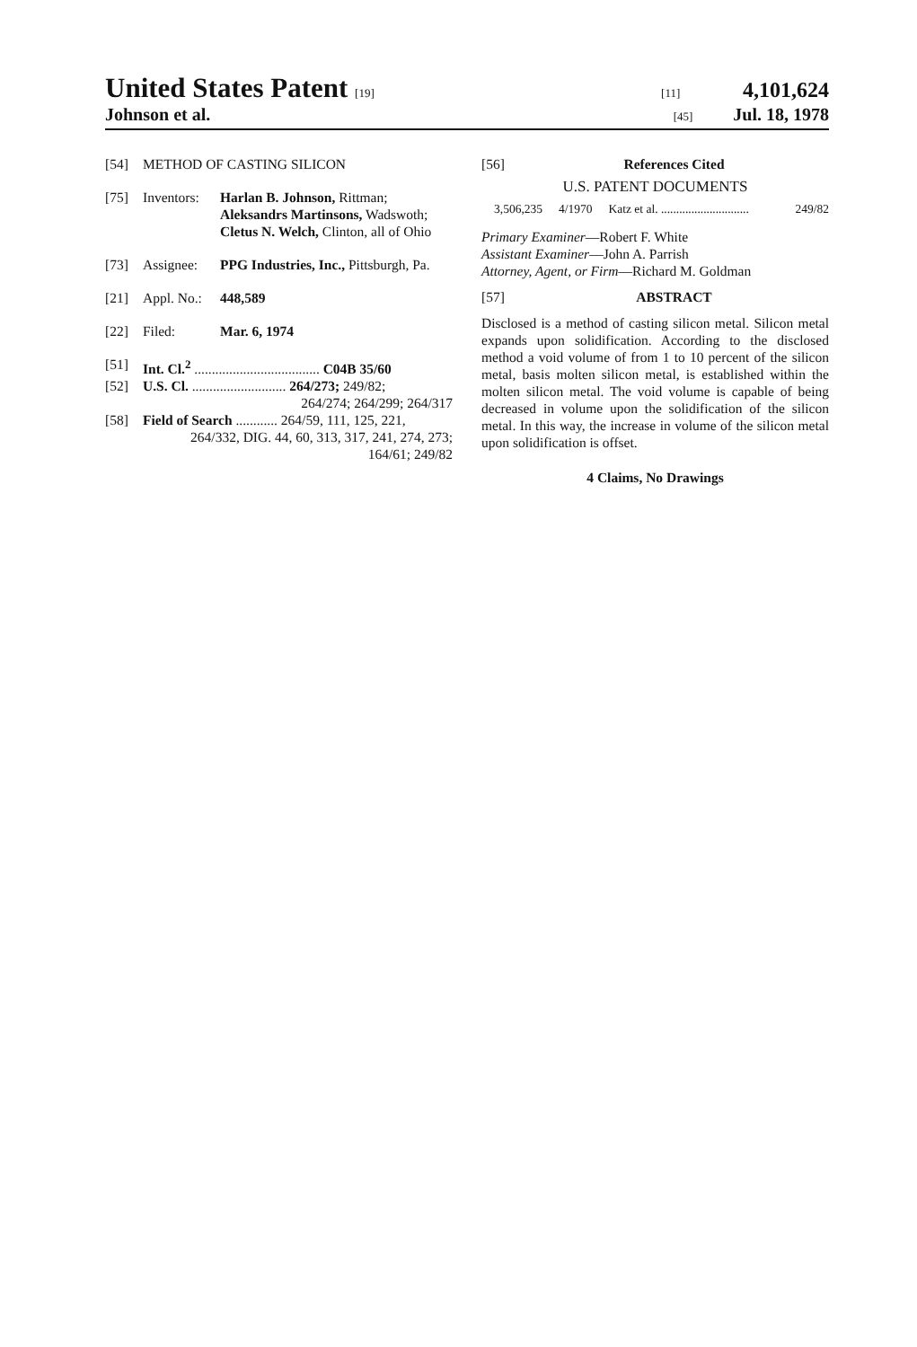United States Patent [19] [11] 4,101,624
Johnson et al.
[45] Jul. 18, 1978
[54] METHOD OF CASTING SILICON
[75] Inventors: Harlan B. Johnson, Rittman;
Aleksandrs Martinsons, Wadswoth;
Cletus N. Welch, Clinton, all of Ohio
[73] Assignee: PPG Industries, Inc., Pittsburgh, Pa.
[21] Appl. No.: 448,589
[22] Filed: Mar. 6, 1974
[51] Int. Cl.<sup>2</sup> .................................... C04B 35/60
[52] U.S. Cl. ........................... 264/273; 249/82;
264/274; 264/299; 264/317
[58] Field of Search ............ 264/59, 111, 125, 221,
264/332, DIG. 44, 60, 313, 317, 241, 274, 273;
164/61; 249/82
[56] References Cited
U.S. PATENT DOCUMENTS
3,506,235 4/1970 Katz et al. ............................. 249/82
Primary Examiner—Robert F. White
Assistant Examiner—John A. Parrish
Attorney, Agent, or Firm—Richard M. Goldman
[57] ABSTRACT
Disclosed is a method of casting silicon metal. Silicon metal expands upon solidification. According to the disclosed method a void volume of from 1 to 10 percent of the silicon metal, basis molten silicon metal, is established within the molten silicon metal. The void volume is capable of being decreased in volume upon the solidification of the silicon metal. In this way, the increase in volume of the silicon metal upon solidification is offset.
4 Claims, No Drawings